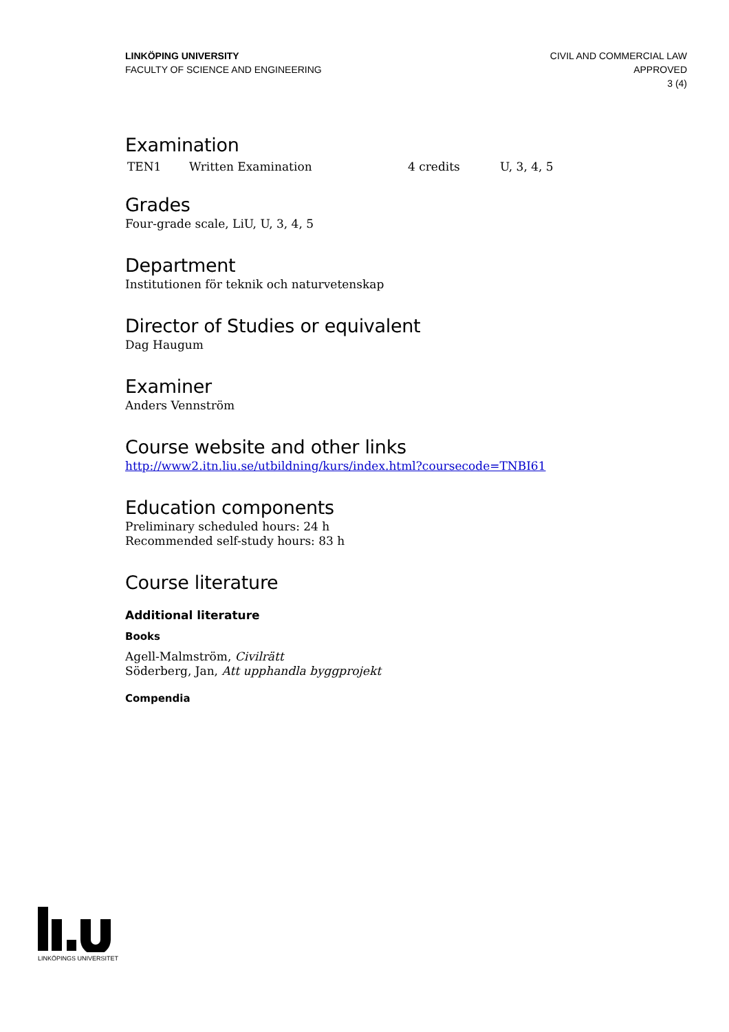LINKÖPING UNIVERSITY
FACULTY OF SCIENCE AND ENGINEERING
CIVIL AND COMMERCIAL LAW
APPROVED
3 (4)
Examination
| TEN1 | Written Examination | 4 credits | U, 3, 4, 5 |
Grades
Four-grade scale, LiU, U, 3, 4, 5
Department
Institutionen för teknik och naturvetenskap
Director of Studies or equivalent
Dag Haugum
Examiner
Anders Vennström
Course website and other links
http://www2.itn.liu.se/utbildning/kurs/index.html?coursecode=TNBI61
Education components
Preliminary scheduled hours: 24 h
Recommended self-study hours: 83 h
Course literature
Additional literature
Books
Agell-Malmström, Civilrätt
Söderberg, Jan, Att upphandla byggprojekt
Compendia
LINKÖPINGS UNIVERSITET